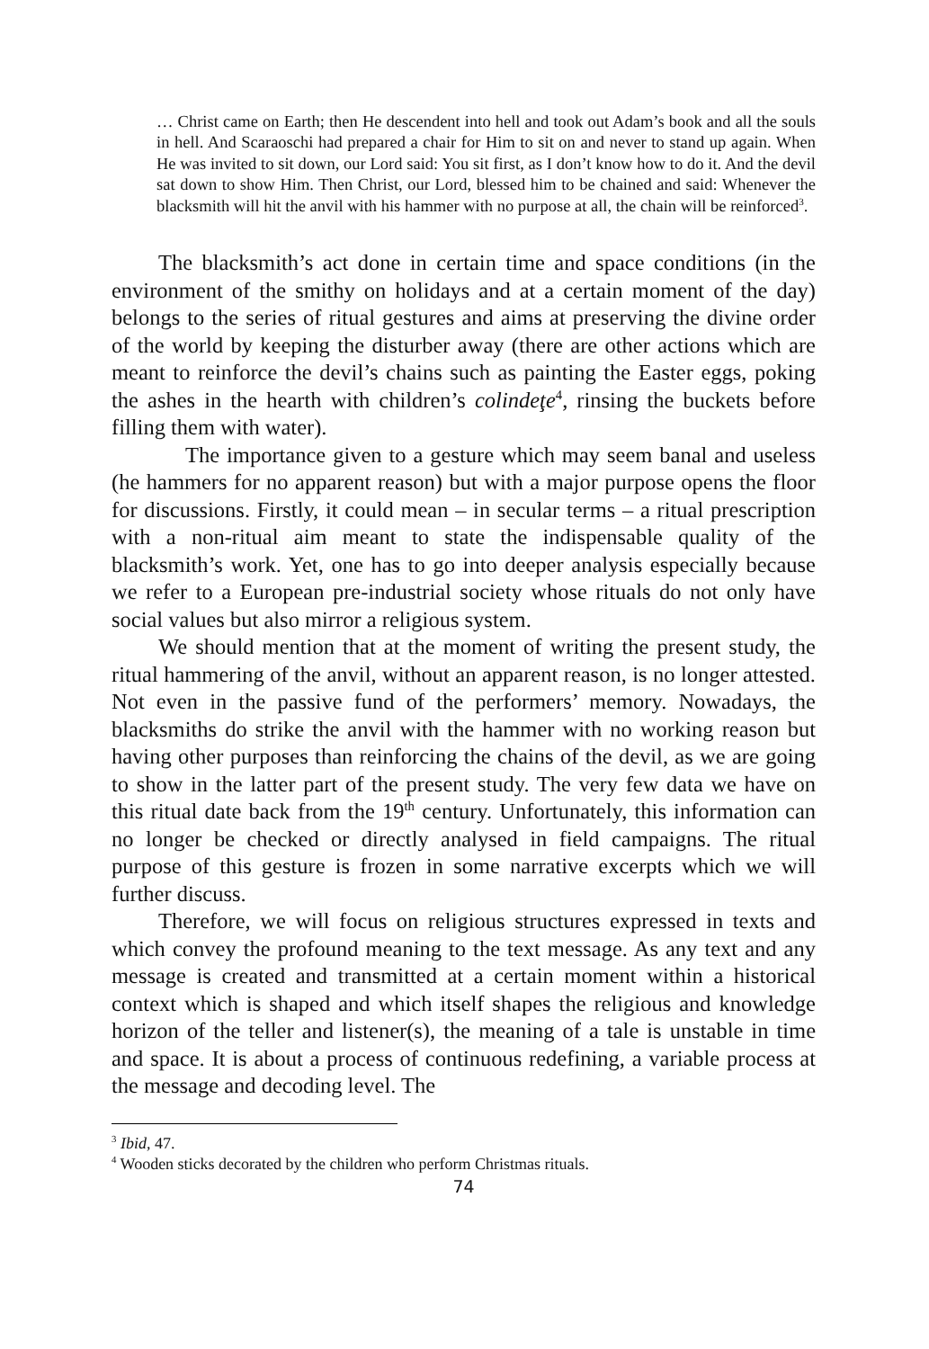… Christ came on Earth; then He descendent into hell and took out Adam’s book and all the souls in hell. And Scaraoschi had prepared a chair for Him to sit on and never to stand up again. When He was invited to sit down, our Lord said: You sit first, as I don’t know how to do it. And the devil sat down to show Him. Then Christ, our Lord, blessed him to be chained and said: Whenever the blacksmith will hit the anvil with his hammer with no purpose at all, the chain will be reinforced<sup>3</sup>.
The blacksmith’s act done in certain time and space conditions (in the environment of the smithy on holidays and at a certain moment of the day) belongs to the series of ritual gestures and aims at preserving the divine order of the world by keeping the disturber away (there are other actions which are meant to reinforce the devil’s chains such as painting the Easter eggs, poking the ashes in the hearth with children’s colindeţe<sup>4</sup>, rinsing the buckets before filling them with water).
The importance given to a gesture which may seem banal and useless (he hammers for no apparent reason) but with a major purpose opens the floor for discussions. Firstly, it could mean – in secular terms – a ritual prescription with a non-ritual aim meant to state the indispensable quality of the blacksmith’s work. Yet, one has to go into deeper analysis especially because we refer to a European pre-industrial society whose rituals do not only have social values but also mirror a religious system.
We should mention that at the moment of writing the present study, the ritual hammering of the anvil, without an apparent reason, is no longer attested. Not even in the passive fund of the performers’ memory. Nowadays, the blacksmiths do strike the anvil with the hammer with no working reason but having other purposes than reinforcing the chains of the devil, as we are going to show in the latter part of the present study. The very few data we have on this ritual date back from the 19<sup>th</sup> century. Unfortunately, this information can no longer be checked or directly analysed in field campaigns. The ritual purpose of this gesture is frozen in some narrative excerpts which we will further discuss.
Therefore, we will focus on religious structures expressed in texts and which convey the profound meaning to the text message. As any text and any message is created and transmitted at a certain moment within a historical context which is shaped and which itself shapes the religious and knowledge horizon of the teller and listener(s), the meaning of a tale is unstable in time and space. It is about a process of continuous redefining, a variable process at the message and decoding level. The
<sup>3</sup> Ibid, 47.
<sup>4</sup> Wooden sticks decorated by the children who perform Christmas rituals.
74